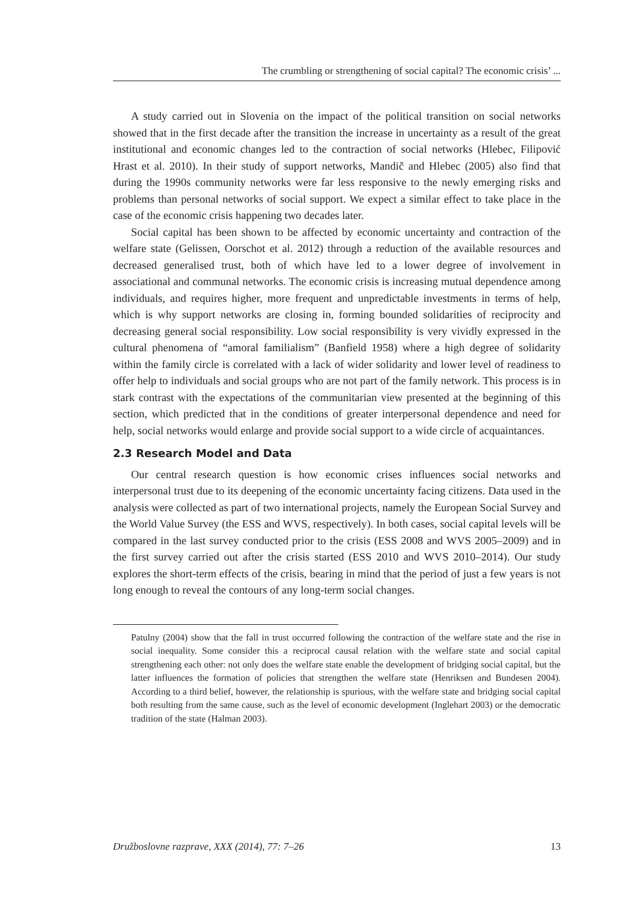The crumbling or strengthening of social capital? The economic crisis’ ...
A study carried out in Slovenia on the impact of the political transition on social networks showed that in the first decade after the transition the increase in uncertainty as a result of the great institutional and economic changes led to the contraction of social networks (Hlebec, Filipović Hrast et al. 2010). In their study of support networks, Mandič and Hlebec (2005) also find that during the 1990s community networks were far less responsive to the newly emerging risks and problems than personal networks of social support. We expect a similar effect to take place in the case of the economic crisis happening two decades later.
Social capital has been shown to be affected by economic uncertainty and contraction of the welfare state (Gelissen, Oorschot et al. 2012) through a reduction of the available resources and decreased generalised trust, both of which have led to a lower degree of involvement in associational and communal networks. The economic crisis is increasing mutual dependence among individuals, and requires higher, more frequent and unpredictable investments in terms of help, which is why support networks are closing in, forming bounded solidarities of reciprocity and decreasing general social responsibility. Low social responsibility is very vividly expressed in the cultural phenomena of “amoral familialism” (Banfield 1958) where a high degree of solidarity within the family circle is correlated with a lack of wider solidarity and lower level of readiness to offer help to individuals and social groups who are not part of the family network. This process is in stark contrast with the expectations of the communitarian view presented at the beginning of this section, which predicted that in the conditions of greater interpersonal dependence and need for help, social networks would enlarge and provide social support to a wide circle of acquaintances.
2.3 Research Model and Data
Our central research question is how economic crises influences social networks and interpersonal trust due to its deepening of the economic uncertainty facing citizens. Data used in the analysis were collected as part of two international projects, namely the European Social Survey and the World Value Survey (the ESS and WVS, respectively). In both cases, social capital levels will be compared in the last survey conducted prior to the crisis (ESS 2008 and WVS 2005–2009) and in the first survey carried out after the crisis started (ESS 2010 and WVS 2010–2014). Our study explores the short-term effects of the crisis, bearing in mind that the period of just a few years is not long enough to reveal the contours of any long-term social changes.
Patulny (2004) show that the fall in trust occurred following the contraction of the welfare state and the rise in social inequality. Some consider this a reciprocal causal relation with the welfare state and social capital strengthening each other: not only does the welfare state enable the development of bridging social capital, but the latter influences the formation of policies that strengthen the welfare state (Henriksen and Bundesen 2004). According to a third belief, however, the relationship is spurious, with the welfare state and bridging social capital both resulting from the same cause, such as the level of economic development (Inglehart 2003) or the democratic tradition of the state (Halman 2003).
Družboslovne razprave, XXX (2014), 77: 7–26 13